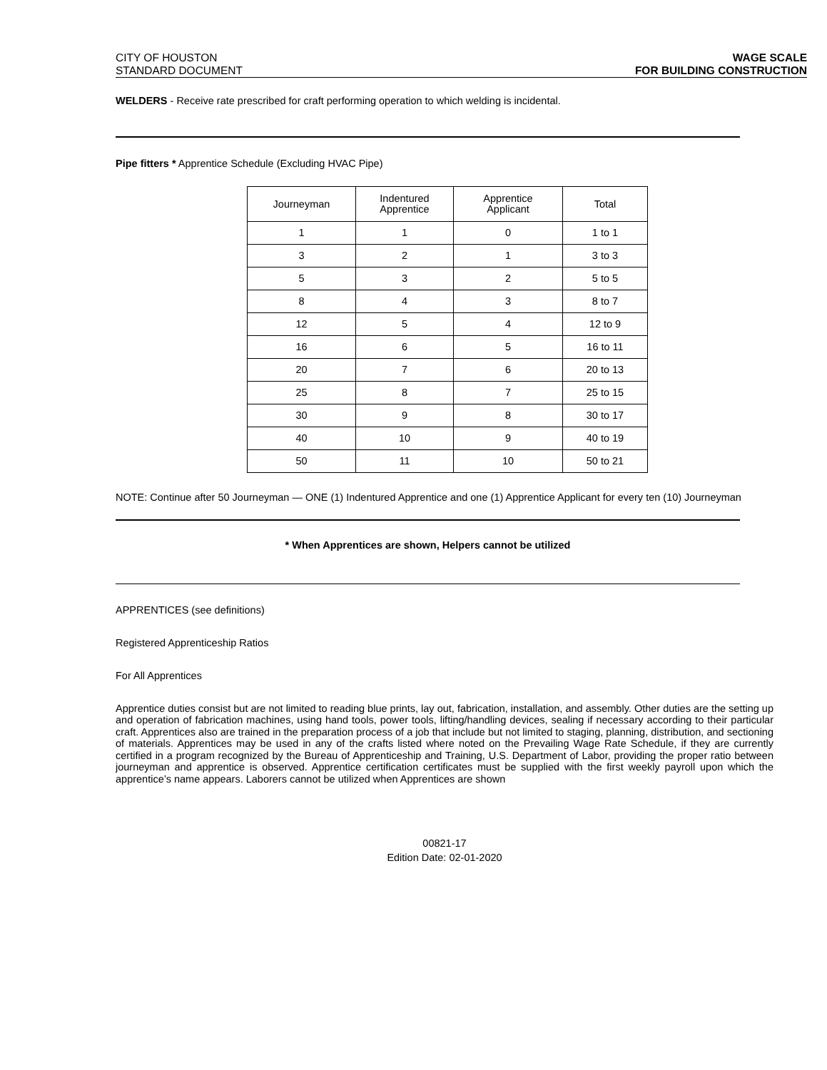CITY OF HOUSTON
STANDARD DOCUMENT
WAGE SCALE
FOR BUILDING CONSTRUCTION
WELDERS - Receive rate prescribed for craft performing operation to which welding is incidental.
Pipe fitters * Apprentice Schedule (Excluding HVAC Pipe)
| Journeyman | Indentured Apprentice | Apprentice Applicant | Total |
| 1 | 1 | 0 | 1 to 1 |
| 3 | 2 | 1 | 3 to 3 |
| 5 | 3 | 2 | 5 to 5 |
| 8 | 4 | 3 | 8 to 7 |
| 12 | 5 | 4 | 12 to 9 |
| 16 | 6 | 5 | 16 to 11 |
| 20 | 7 | 6 | 20 to 13 |
| 25 | 8 | 7 | 25 to 15 |
| 30 | 9 | 8 | 30 to 17 |
| 40 | 10 | 9 | 40 to 19 |
| 50 | 11 | 10 | 50 to 21 |
NOTE: Continue after 50 Journeyman — ONE (1) Indentured Apprentice and one (1) Apprentice Applicant for every ten (10) Journeyman
* When Apprentices are shown, Helpers cannot be utilized
APPRENTICES (see definitions)
Registered Apprenticeship Ratios
For All Apprentices
Apprentice duties consist but are not limited to reading blue prints, lay out, fabrication, installation, and assembly. Other duties are the setting up and operation of fabrication machines, using hand tools, power tools, lifting/handling devices, sealing if necessary according to their particular craft. Apprentices also are trained in the preparation process of a job that include but not limited to staging, planning, distribution, and sectioning of materials. Apprentices may be used in any of the crafts listed where noted on the Prevailing Wage Rate Schedule, if they are currently certified in a program recognized by the Bureau of Apprenticeship and Training, U.S. Department of Labor, providing the proper ratio between journeyman and apprentice is observed. Apprentice certification certificates must be supplied with the first weekly payroll upon which the apprentice’s name appears. Laborers cannot be utilized when Apprentices are shown
00821-17
Edition Date: 02-01-2020